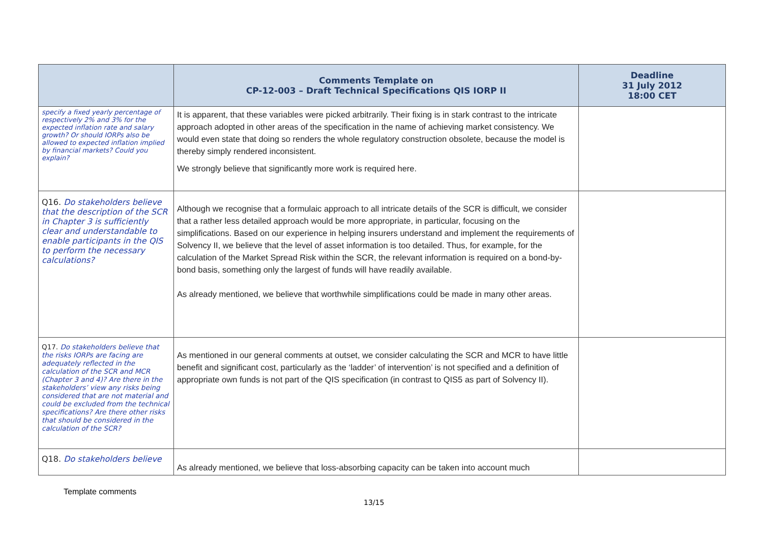| | Comments Template on CP-12-003 – Draft Technical Specifications QIS IORP II | Deadline 31 July 2012 18:00 CET |
| --- | --- | --- |
| specify a fixed yearly percentage of respectively 2% and 3% for the expected inflation rate and salary growth? Or should IORPs also be allowed to expected inflation implied by financial markets? Could you explain? | It is apparent, that these variables were picked arbitrarily. Their fixing is in stark contrast to the intricate approach adopted in other areas of the specification in the name of achieving market consistency. We would even state that doing so renders the whole regulatory construction obsolete, because the model is thereby simply rendered inconsistent. We strongly believe that significantly more work is required here. | |
| Q16. Do stakeholders believe that the description of the SCR in Chapter 3 is sufficiently clear and understandable to enable participants in the QIS to perform the necessary calculations? | Although we recognise that a formulaic approach to all intricate details of the SCR is difficult, we consider that a rather less detailed approach would be more appropriate, in particular, focusing on the simplifications. Based on our experience in helping insurers understand and implement the requirements of Solvency II, we believe that the level of asset information is too detailed. Thus, for example, for the calculation of the Market Spread Risk within the SCR, the relevant information is required on a bond-by-bond basis, something only the largest of funds will have readily available. As already mentioned, we believe that worthwhile simplifications could be made in many other areas. | |
| Q17. Do stakeholders believe that the risks IORPs are facing are adequately reflected in the calculation of the SCR and MCR (Chapter 3 and 4)? Are there in the stakeholders’ view any risks being considered that are not material and could be excluded from the technical specifications? Are there other risks that should be considered in the calculation of the SCR? | As mentioned in our general comments at outset, we consider calculating the SCR and MCR to have little benefit and significant cost, particularly as the ‘ladder’ of intervention’ is not specified and a definition of appropriate own funds is not part of the QIS specification (in contrast to QIS5 as part of Solvency II). | |
| Q18. Do stakeholders believe | As already mentioned, we believe that loss-absorbing capacity can be taken into account much | |
Template comments
13/15